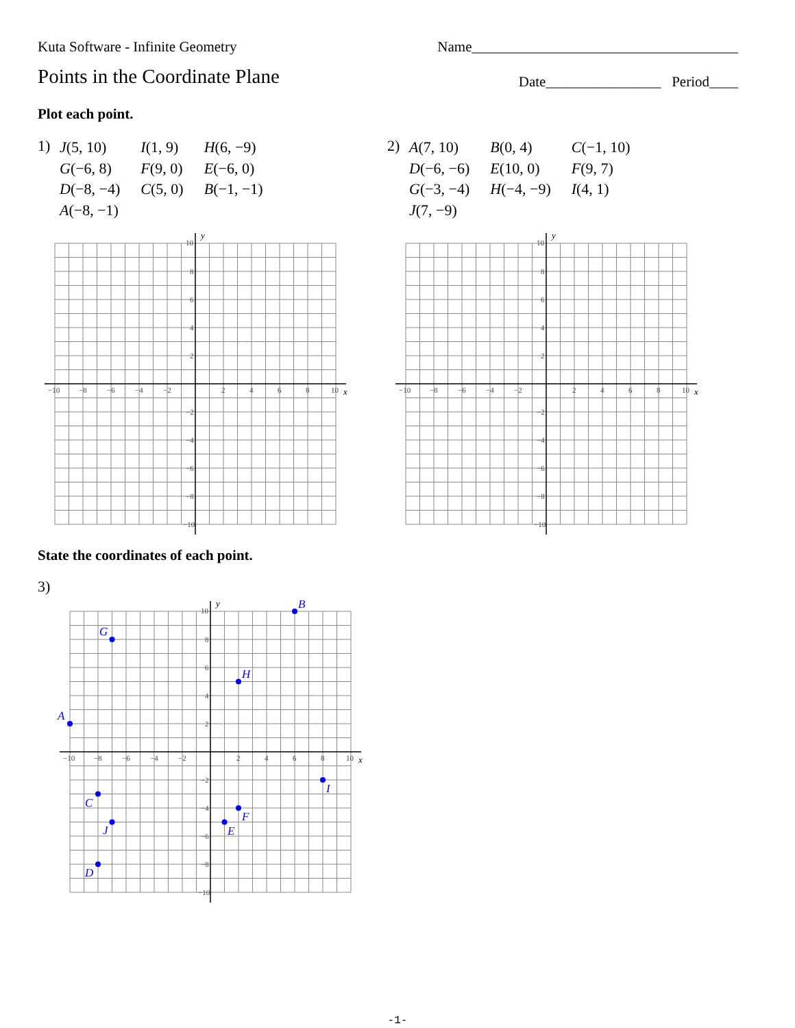Kuta Software - Infinite Geometry Name_____________________________________
Points in the Coordinate Plane
Date________________ Period____
Plot each point.
1)
| J (5, 10) | I (1, 9) | H (6, −9) |
| G (−6, 8) | F (9, 0) | E (−6, 0) |
| D (−8, −4) | C (5, 0) | B (−1, −1) |
| A (−8, −1) | | |
2)
| A (7, 10) | B (0, 4) | C (−1, 10) |
| D (−6, −6) | E (10, 0) | F (9, 7) |
| G (−3, −4) | H (−4, −9) | I (4, 1) |
| J (7, −9) | | |
y
x
10
8
6
4
2
−2
−4
−6
−8
−10
−10
−8
−6
−4
−2
2
4
6
8
10
y
x
10
8
6
4
2
−2
−4
−6
−8
−10
−10
−8
−6
−4
−2
2
4
6
8
10
State the coordinates of each point.
3)
y
x
10
8
6
4
2
−2
−4
−6
−8
−10
−10
−8
−6
−4
−2
2
4
6
8
10
B
G
H
A
I
C
F
J
E
D
-1-